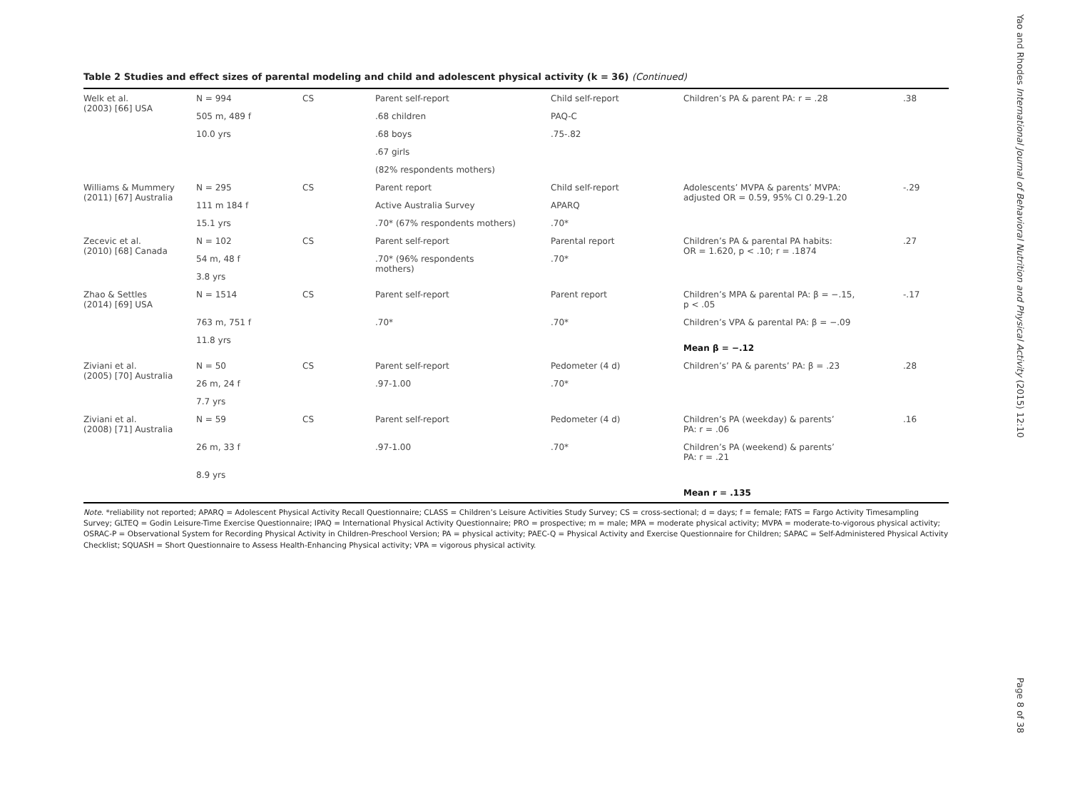Yao and Rhodes International Journal of Behavioral Nutrition and Physical Activity (2015) 12:10
Page 8 of 38
Table 2 Studies and effect sizes of parental modeling and child and adolescent physical activity (k = 36) (Continued)
| Welk et al. (2003) [66] USA | N = 994 | CS | Parent self-report | Child self-report | Children’s PA & parent PA: r = .28 | .38 |
| | 505 m, 489 f | | .68 children | PAQ-C | | |
| | 10.0 yrs | | .68 boys | .75-.82 | | |
| | | | .67 girls | | | |
| | | | (82% respondents mothers) | | | |
| Williams & Mummery (2011) [67] Australia | N = 295 | CS | Parent report | Child self-report | Adolescents’ MVPA & parents’ MVPA: adjusted OR = 0.59, 95% CI 0.29-1.20 | -.29 |
| | 111 m 184 f | | Active Australia Survey | APARQ | | |
| | 15.1 yrs | | .70* (67% respondents mothers) | .70* | | |
| Zecevic et al. (2010) [68] Canada | N = 102 | CS | Parent self-report | Parental report | Children’s PA & parental PA habits: OR = 1.620, p < .10; r = .1874 | .27 |
| | 54 m, 48 f | | .70* (96% respondents mothers) | .70* | | |
| | 3.8 yrs | | | | | |
| Zhao & Settles (2014) [69] USA | N = 1514 | CS | Parent self-report | Parent report | Children’s MPA & parental PA: β = −.15, p < .05 | -.17 |
| | 763 m, 751 f | | .70* | .70* | Children’s VPA & parental PA: β = −.09 | |
| | 11.8 yrs | | | | | |
| | | | | | Mean β = −.12 | |
| Ziviani et al. (2005) [70] Australia | N = 50 | CS | Parent self-report | Pedometer (4 d) | Children’s’ PA & parents’ PA: β = .23 | .28 |
| | 26 m, 24 f | | .97-1.00 | .70* | | |
| | 7.7 yrs | | | | | |
| Ziviani et al. (2008) [71] Australia | N = 59 | CS | Parent self-report | Pedometer (4 d) | Children’s PA (weekday) & parents’ PA: r = .06 | .16 |
| | 26 m, 33 f | | .97-1.00 | .70* | Children’s PA (weekend) & parents’ PA: r = .21 | |
| | 8.9 yrs | | | | | |
| | | | | | Mean r = .135 | |
Note. *reliability not reported; APARQ = Adolescent Physical Activity Recall Questionnaire; CLASS = Children’s Leisure Activities Study Survey; CS = cross-sectional; d = days; f = female; FATS = Fargo Activity Timesampling Survey; GLTEQ = Godin Leisure-Time Exercise Questionnaire; IPAQ = International Physical Activity Questionnaire; PRO = prospective; m = male; MPA = moderate physical activity; MVPA = moderate-to-vigorous physical activity; OSRAC-P = Observational System for Recording Physical Activity in Children-Preschool Version; PA = physical activity; PAEC-Q = Physical Activity and Exercise Questionnaire for Children; SAPAC = Self-Administered Physical Activity Checklist; SQUASH = Short Questionnaire to Assess Health-Enhancing Physical activity; VPA = vigorous physical activity.